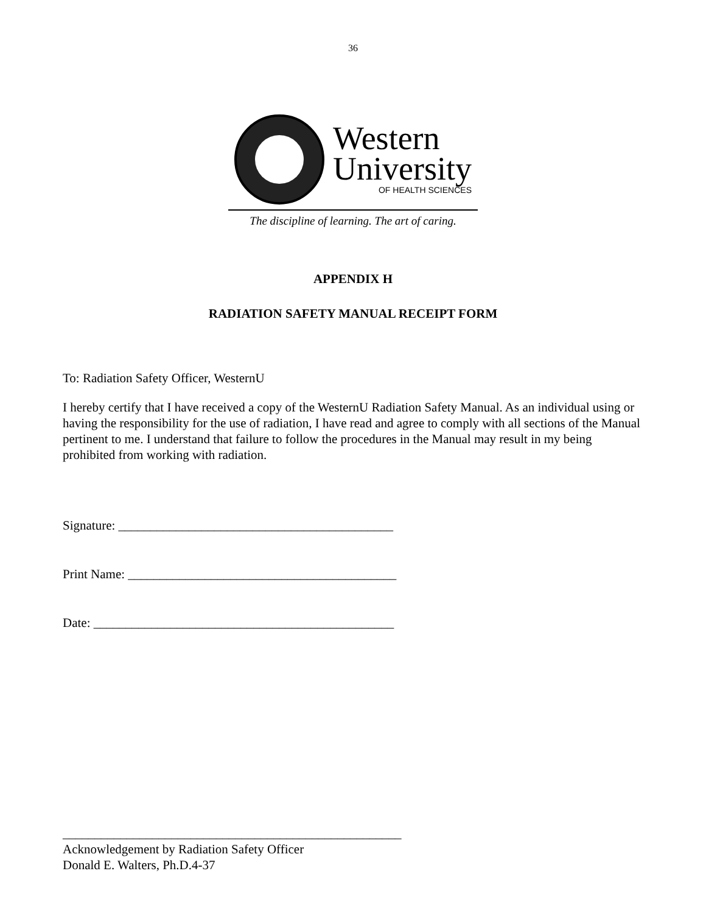36
Western
University
OF HEALTH SCIENCES
The discipline of learning. The art of caring.
APPENDIX H
RADIATION SAFETY MANUAL RECEIPT FORM
To: Radiation Safety Officer, WesternU
I hereby certify that I have received a copy of the WesternU Radiation Safety Manual. As an individual using or having the responsibility for the use of radiation, I have read and agree to comply with all sections of the Manual pertinent to me. I understand that failure to follow the procedures in the Manual may result in my being prohibited from working with radiation.
Signature: ___________________________________________
Print Name: __________________________________________
Date: _______________________________________________
_____________________________________________________
Acknowledgement by Radiation Safety Officer
Donald E. Walters, Ph.D.4-37